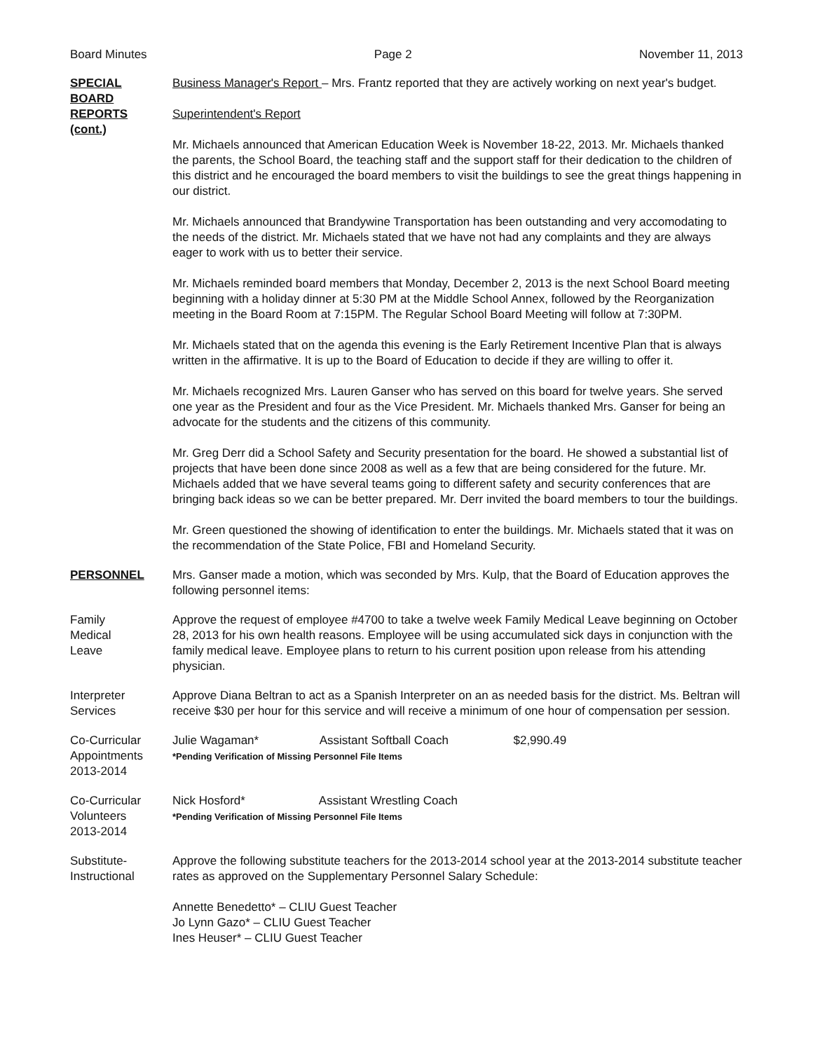Board Minutes Page 2 November 11, 2013
SPECIAL
BOARD
REPORTS
(cont.)
Business Manager's Report – Mrs. Frantz reported that they are actively working on next year's budget.
Superintendent's Report
Mr. Michaels announced that American Education Week is November 18-22, 2013. Mr. Michaels thanked the parents, the School Board, the teaching staff and the support staff for their dedication to the children of this district and he encouraged the board members to visit the buildings to see the great things happening in our district.
Mr. Michaels announced that Brandywine Transportation has been outstanding and very accomodating to the needs of the district. Mr. Michaels stated that we have not had any complaints and they are always eager to work with us to better their service.
Mr. Michaels reminded board members that Monday, December 2, 2013 is the next School Board meeting beginning with a holiday dinner at 5:30 PM at the Middle School Annex, followed by the Reorganization meeting in the Board Room at 7:15PM. The Regular School Board Meeting will follow at 7:30PM.
Mr. Michaels stated that on the agenda this evening is the Early Retirement Incentive Plan that is always written in the affirmative. It is up to the Board of Education to decide if they are willing to offer it.
Mr. Michaels recognized Mrs. Lauren Ganser who has served on this board for twelve years. She served one year as the President and four as the Vice President. Mr. Michaels thanked Mrs. Ganser for being an advocate for the students and the citizens of this community.
Mr. Greg Derr did a School Safety and Security presentation for the board. He showed a substantial list of projects that have been done since 2008 as well as a few that are being considered for the future. Mr. Michaels added that we have several teams going to different safety and security conferences that are bringing back ideas so we can be better prepared. Mr. Derr invited the board members to tour the buildings.
Mr. Green questioned the showing of identification to enter the buildings. Mr. Michaels stated that it was on the recommendation of the State Police, FBI and Homeland Security.
PERSONNEL Mrs. Ganser made a motion, which was seconded by Mrs. Kulp, that the Board of Education approves the following personnel items:
Family
Medical
Leave
Approve the request of employee #4700 to take a twelve week Family Medical Leave beginning on October 28, 2013 for his own health reasons. Employee will be using accumulated sick days in conjunction with the family medical leave. Employee plans to return to his current position upon release from his attending physician.
Interpreter
Services
Approve Diana Beltran to act as a Spanish Interpreter on an as needed basis for the district. Ms. Beltran will receive $30 per hour for this service and will receive a minimum of one hour of compensation per session.
Co-Curricular
Appointments
2013-2014
Julie Wagaman* Assistant Softball Coach $2,990.49
*Pending Verification of Missing Personnel File Items
Co-Curricular
Volunteers
2013-2014
Nick Hosford* Assistant Wrestling Coach
*Pending Verification of Missing Personnel File Items
Substitute-
Instructional
Approve the following substitute teachers for the 2013-2014 school year at the 2013-2014 substitute teacher rates as approved on the Supplementary Personnel Salary Schedule:
Annette Benedetto* – CLIU Guest Teacher
Jo Lynn Gazo* – CLIU Guest Teacher
Ines Heuser* – CLIU Guest Teacher